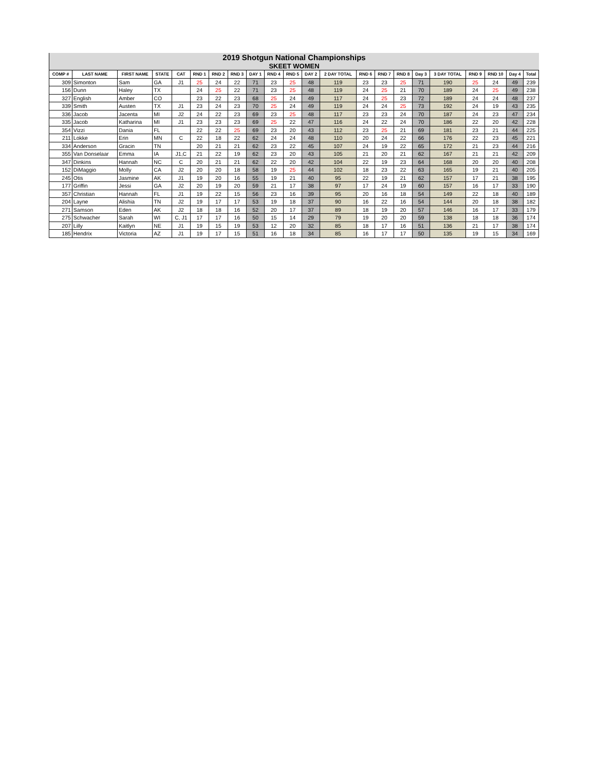2019 Shotgun National Championships
SKEET WOMEN
| COMP # | LAST NAME | FIRST NAME | STATE | CAT | RND 1 | RND 2 | RND 3 | DAY 1 | RND 4 | RND 5 | DAY 2 | 2 DAY TOTAL | RND 6 | RND 7 | RND 8 | Day 3 | 3 DAY TOTAL | RND 9 | RND 10 | Day 4 | Total |
| --- | --- | --- | --- | --- | --- | --- | --- | --- | --- | --- | --- | --- | --- | --- | --- | --- | --- | --- | --- | --- | --- |
| 309 | Simonton | Sam | GA | J1 | 25 | 24 | 22 | 71 | 23 | 25 | 48 | 119 | 23 | 23 | 25 | 71 | 190 | 25 | 24 | 49 | 239 |
| 156 | Dunn | Haley | TX | | 24 | 25 | 22 | 71 | 23 | 25 | 48 | 119 | 24 | 25 | 21 | 70 | 189 | 24 | 25 | 49 | 238 |
| 327 | English | Amber | CO | | 23 | 22 | 23 | 68 | 25 | 24 | 49 | 117 | 24 | 25 | 23 | 72 | 189 | 24 | 24 | 48 | 237 |
| 339 | Smith | Austen | TX | J1 | 23 | 24 | 23 | 70 | 25 | 24 | 49 | 119 | 24 | 24 | 25 | 73 | 192 | 24 | 19 | 43 | 235 |
| 336 | Jacob | Jacenta | MI | J2 | 24 | 22 | 23 | 69 | 23 | 25 | 48 | 117 | 23 | 23 | 24 | 70 | 187 | 24 | 23 | 47 | 234 |
| 335 | Jacob | Katharina | MI | J1 | 23 | 23 | 23 | 69 | 25 | 22 | 47 | 116 | 24 | 22 | 24 | 70 | 186 | 22 | 20 | 42 | 228 |
| 354 | Vizzi | Dania | FL | | 22 | 22 | 25 | 69 | 23 | 20 | 43 | 112 | 23 | 25 | 21 | 69 | 181 | 23 | 21 | 44 | 225 |
| 211 | Lokke | Erin | MN | C | 22 | 18 | 22 | 62 | 24 | 24 | 48 | 110 | 20 | 24 | 22 | 66 | 176 | 22 | 23 | 45 | 221 |
| 334 | Anderson | Gracin | TN | | 20 | 21 | 21 | 62 | 23 | 22 | 45 | 107 | 24 | 19 | 22 | 65 | 172 | 21 | 23 | 44 | 216 |
| 355 | Van Donselaar | Emma | IA | J1,C | 21 | 22 | 19 | 62 | 23 | 20 | 43 | 105 | 21 | 20 | 21 | 62 | 167 | 21 | 21 | 42 | 209 |
| 347 | Dinkins | Hannah | NC | C | 20 | 21 | 21 | 62 | 22 | 20 | 42 | 104 | 22 | 19 | 23 | 64 | 168 | 20 | 20 | 40 | 208 |
| 152 | DiMaggio | Molly | CA | J2 | 20 | 20 | 18 | 58 | 19 | 25 | 44 | 102 | 18 | 23 | 22 | 63 | 165 | 19 | 21 | 40 | 205 |
| 245 | Otis | Jasmine | AK | J1 | 19 | 20 | 16 | 55 | 19 | 21 | 40 | 95 | 22 | 19 | 21 | 62 | 157 | 17 | 21 | 38 | 195 |
| 177 | Griffin | Jessi | GA | J2 | 20 | 19 | 20 | 59 | 21 | 17 | 38 | 97 | 17 | 24 | 19 | 60 | 157 | 16 | 17 | 33 | 190 |
| 357 | Christian | Hannah | FL | J1 | 19 | 22 | 15 | 56 | 23 | 16 | 39 | 95 | 20 | 16 | 18 | 54 | 149 | 22 | 18 | 40 | 189 |
| 204 | Layne | Alishia | TN | J2 | 19 | 17 | 17 | 53 | 19 | 18 | 37 | 90 | 16 | 22 | 16 | 54 | 144 | 20 | 18 | 38 | 182 |
| 271 | Samson | Eden | AK | J2 | 18 | 18 | 16 | 52 | 20 | 17 | 37 | 89 | 18 | 19 | 20 | 57 | 146 | 16 | 17 | 33 | 179 |
| 275 | Schwacher | Sarah | WI | C, J1 | 17 | 17 | 16 | 50 | 15 | 14 | 29 | 79 | 19 | 20 | 20 | 59 | 138 | 18 | 18 | 36 | 174 |
| 207 | Lilly | Kaitlyn | NE | J1 | 19 | 15 | 19 | 53 | 12 | 20 | 32 | 85 | 18 | 17 | 16 | 51 | 136 | 21 | 17 | 38 | 174 |
| 185 | Hendrix | Victoria | AZ | J1 | 19 | 17 | 15 | 51 | 16 | 18 | 34 | 85 | 16 | 17 | 17 | 50 | 135 | 19 | 15 | 34 | 169 |